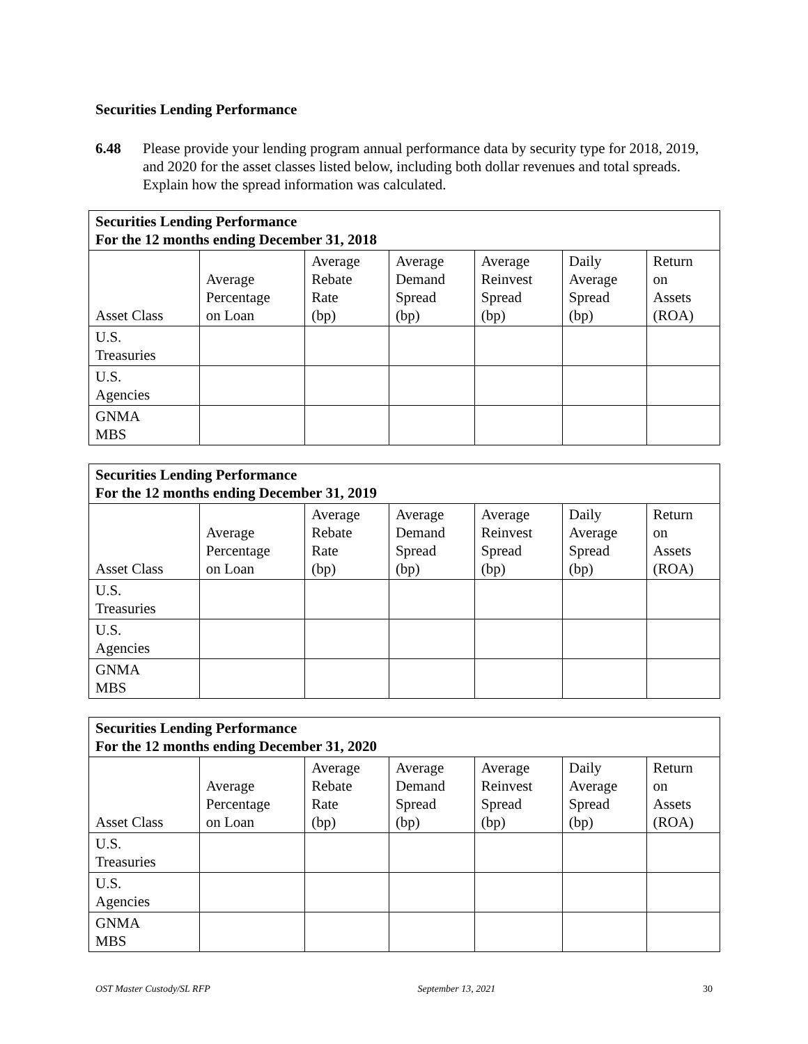Securities Lending Performance
6.48 Please provide your lending program annual performance data by security type for 2018, 2019, and 2020 for the asset classes listed below, including both dollar revenues and total spreads. Explain how the spread information was calculated.
| Securities Lending Performance For the 12 months ending December 31, 2018 | | | | | | |
| --- | --- | --- | --- | --- | --- | --- |
| Asset Class | Average Percentage on Loan | Average Rebate Rate (bp) | Average Demand Spread (bp) | Average Reinvest Spread (bp) | Daily Average Spread (bp) | Return on Assets (ROA) |
| U.S. Treasuries | | | | | | |
| U.S. Agencies | | | | | | |
| GNMA MBS | | | | | | |
| Securities Lending Performance For the 12 months ending December 31, 2019 | | | | | | |
| --- | --- | --- | --- | --- | --- | --- |
| Asset Class | Average Percentage on Loan | Average Rebate Rate (bp) | Average Demand Spread (bp) | Average Reinvest Spread (bp) | Daily Average Spread (bp) | Return on Assets (ROA) |
| U.S. Treasuries | | | | | | |
| U.S. Agencies | | | | | | |
| GNMA MBS | | | | | | |
| Securities Lending Performance For the 12 months ending December 31, 2020 | | | | | | |
| --- | --- | --- | --- | --- | --- | --- |
| Asset Class | Average Percentage on Loan | Average Rebate Rate (bp) | Average Demand Spread (bp) | Average Reinvest Spread (bp) | Daily Average Spread (bp) | Return on Assets (ROA) |
| U.S. Treasuries | | | | | | |
| U.S. Agencies | | | | | | |
| GNMA MBS | | | | | | |
OST Master Custody/SL RFP September 13, 2021 30